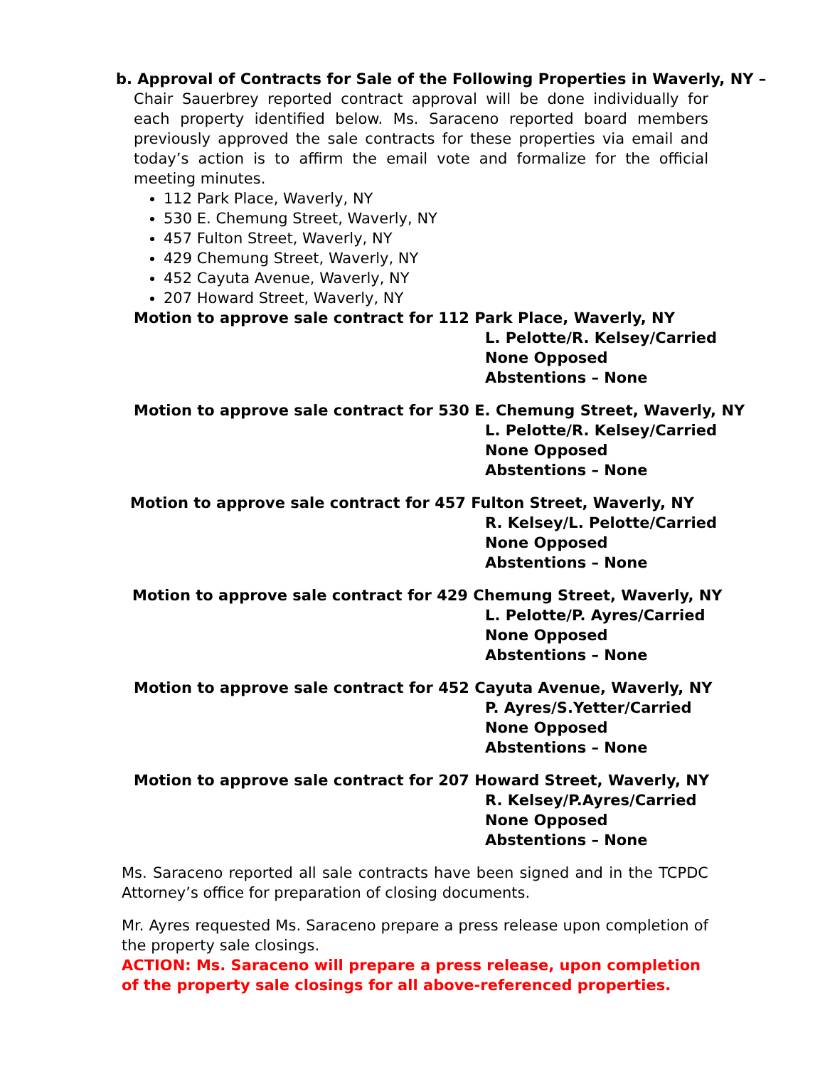b. Approval of Contracts for Sale of the Following Properties in Waverly, NY –
Chair Sauerbrey reported contract approval will be done individually for each property identified below. Ms. Saraceno reported board members previously approved the sale contracts for these properties via email and today’s action is to affirm the email vote and formalize for the official meeting minutes.
112 Park Place, Waverly, NY
530 E. Chemung Street, Waverly, NY
457 Fulton Street, Waverly, NY
429 Chemung Street, Waverly, NY
452 Cayuta Avenue, Waverly, NY
207 Howard Street, Waverly, NY
Motion to approve sale contract for 112 Park Place, Waverly, NY
L. Pelotte/R. Kelsey/Carried
None Opposed
Abstentions – None
Motion to approve sale contract for 530 E. Chemung Street, Waverly, NY
L. Pelotte/R. Kelsey/Carried
None Opposed
Abstentions – None
Motion to approve sale contract for 457 Fulton Street, Waverly, NY
R. Kelsey/L. Pelotte/Carried
None Opposed
Abstentions – None
Motion to approve sale contract for 429 Chemung Street, Waverly, NY
L. Pelotte/P. Ayres/Carried
None Opposed
Abstentions – None
Motion to approve sale contract for 452 Cayuta Avenue, Waverly, NY
P. Ayres/S.Yetter/Carried
None Opposed
Abstentions – None
Motion to approve sale contract for 207 Howard Street, Waverly, NY
R. Kelsey/P.Ayres/Carried
None Opposed
Abstentions – None
Ms. Saraceno reported all sale contracts have been signed and in the TCPDC Attorney’s office for preparation of closing documents.
Mr. Ayres requested Ms. Saraceno prepare a press release upon completion of the property sale closings.
ACTION: Ms. Saraceno will prepare a press release, upon completion of the property sale closings for all above-referenced properties.